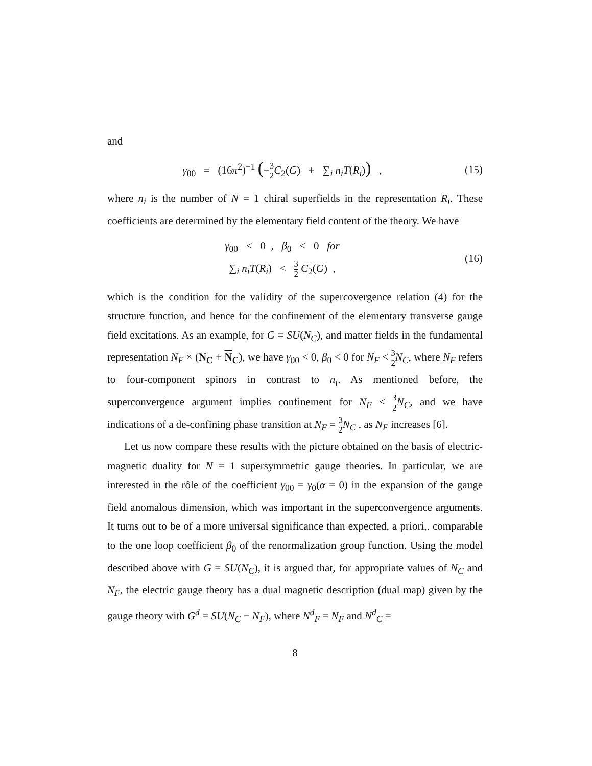and
γ<sub>00</sub> = (16π<sup>2</sup>)<sup>−1</sup> (−3 2 C<sub>2</sub>(G) + ∑<sub>i</sub> n<sub>i</sub>T(R<sub>i</sub>)) ,
(15)
where n<sub>i</sub> is the number of N = 1 chiral superfields in the representation R<sub>i</sub>. These coefficients are determined by the elementary field content of the theory. We have
γ<sub>00</sub> < 0 , β<sub>0</sub> < 0 for
∑<sub>i</sub> n<sub>i</sub>T(R<sub>i</sub>) < 3 2 C<sub>2</sub>(G) ,
(16)
which is the condition for the validity of the supercovergence relation (4) for the structure function, and hence for the confinement of the elementary transverse gauge field excitations. As an example, for G = SU(N<sub>C</sub>), and matter fields in the fundamental representation N<sub>F</sub> × (N<sub>C</sub> + N<sub>C</sub>), we have γ<sub>00</sub> < 0, β<sub>0</sub> < 0 for N<sub>F</sub> < 3 2 N<sub>C</sub>, where N<sub>F</sub> refers to four-component spinors in contrast to n<sub>i</sub>. As mentioned before, the superconvergence argument implies confinement for N<sub>F</sub> < 3 2 N<sub>C</sub>, and we have indications of a de-confining phase transition at N<sub>F</sub> = 3 2 N<sub>C</sub> , as N<sub>F</sub> increases [6].
Let us now compare these results with the picture obtained on the basis of electric-magnetic duality for N = 1 supersymmetric gauge theories. In particular, we are interested in the rôle of the coefficient γ<sub>00</sub> = γ<sub>0</sub>(α = 0) in the expansion of the gauge field anomalous dimension, which was important in the superconvergence arguments. It turns out to be of a more universal significance than expected, a priori,. comparable to the one loop coefficient β<sub>0</sub> of the renormalization group function. Using the model described above with G = SU(N<sub>C</sub>), it is argued that, for appropriate values of N<sub>C</sub> and N<sub>F</sub>, the electric gauge theory has a dual magnetic description (dual map) given by the gauge theory with G<sup>d</sup> = SU(N<sub>C</sub> − N<sub>F</sub>), where N<sup>d</sup><sub>F</sub> = N<sub>F</sub> and N<sup>d</sup><sub>C</sub> =
8